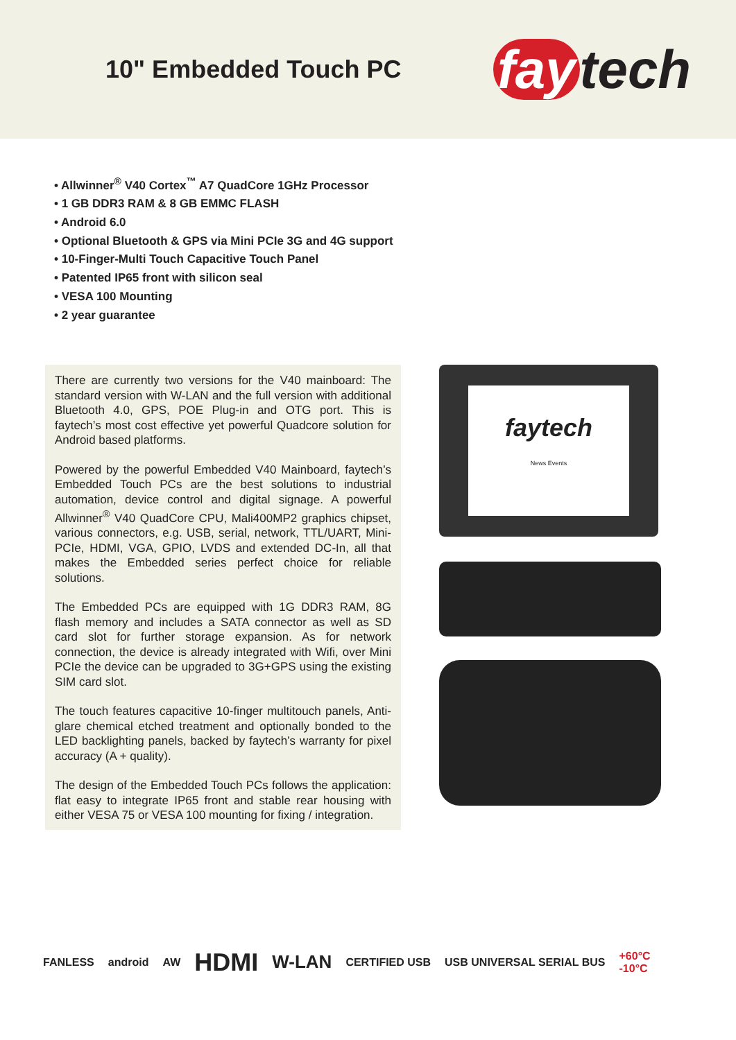10" Embedded Touch PC
fay tech
• Allwinner<sup>®</sup> V40 Cortex<sup>™</sup> A7 QuadCore 1GHz Processor
• 1 GB DDR3 RAM & 8 GB EMMC FLASH
• Android 6.0
• Optional Bluetooth & GPS via Mini PCIe 3G and 4G support
• 10-Finger-Multi Touch Capacitive Touch Panel
• Patented IP65 front with silicon seal
• VESA 100 Mounting
• 2 year guarantee
There are currently two versions for the V40 mainboard: The standard version with W-LAN and the full version with additional Bluetooth 4.0, GPS, POE Plug-in and OTG port. This is faytech’s most cost effective yet powerful Quadcore solution for Android based platforms.
Powered by the powerful Embedded V40 Mainboard, faytech’s Embedded Touch PCs are the best solutions to industrial automation, device control and digital signage. A powerful Allwinner<sup>®</sup> V40 QuadCore CPU, Mali400MP2 graphics chipset, various connectors, e.g. USB, serial, network, TTL/UART, Mini-PCIe, HDMI, VGA, GPIO, LVDS and extended DC-In, all that makes the Embedded series perfect choice for reliable solutions.
The Embedded PCs are equipped with 1G DDR3 RAM, 8G flash memory and includes a SATA connector as well as SD card slot for further storage expansion. As for network connection, the device is already integrated with Wifi, over Mini PCIe the device can be upgraded to 3G+GPS using the existing SIM card slot.
The touch features capacitive 10-finger multitouch panels, Anti-glare chemical etched treatment and optionally bonded to the LED backlighting panels, backed by faytech’s warranty for pixel accuracy (A + quality).
The design of the Embedded Touch PCs follows the application: flat easy to integrate IP65 front and stable rear housing with either VESA 75 or VESA 100 mounting for fixing / integration.
faytech
News Events
FANLESS android AW HDMI W-LAN CERTIFIED USB USB UNIVERSAL SERIAL BUS +60°C
-10°C